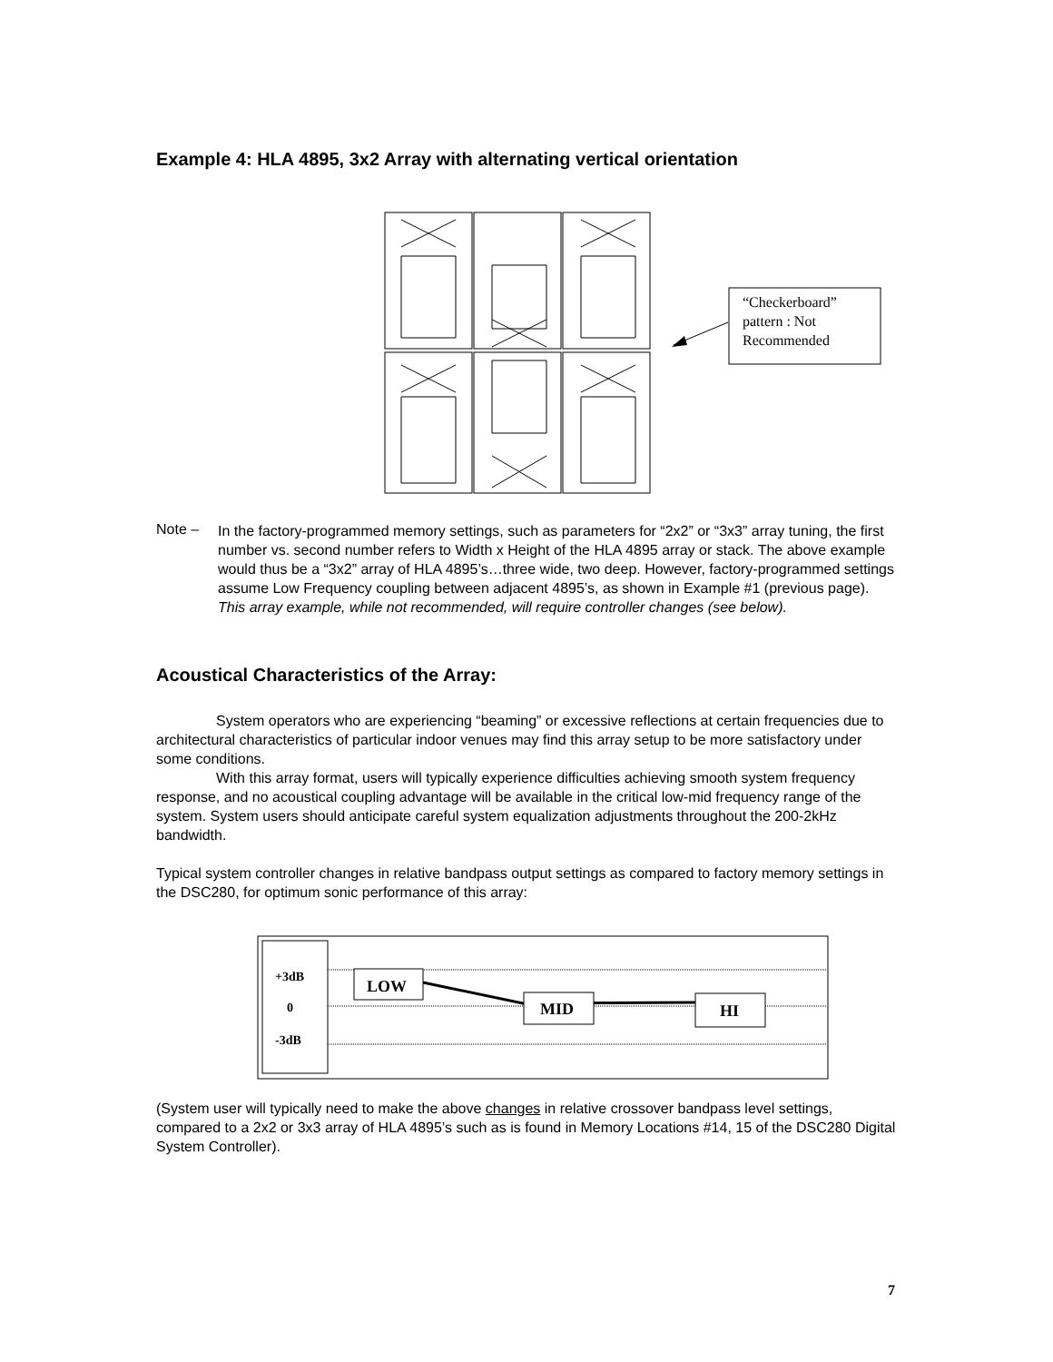Example 4: HLA 4895, 3x2 Array with alternating vertical orientation
“Checkerboard” pattern : Not Recommended
Note –
In the factory-programmed memory settings, such as parameters for “2x2” or “3x3” array tuning, the first number vs. second number refers to Width x Height of the HLA 4895 array or stack. The above example would thus be a “3x2” array of HLA 4895’s…three wide, two deep. However, factory-programmed settings assume Low Frequency coupling between adjacent 4895’s, as shown in Example #1 (previous page). This array example, while not recommended, will require controller changes (see below).
Acoustical Characteristics of the Array:
System operators who are experiencing “beaming” or excessive reflections at certain frequencies due to architectural characteristics of particular indoor venues may find this array setup to be more satisfactory under some conditions.
With this array format, users will typically experience difficulties achieving smooth system frequency response, and no acoustical coupling advantage will be available in the critical low-mid frequency range of the system. System users should anticipate careful system equalization adjustments throughout the 200-2kHz bandwidth.
Typical system controller changes in relative bandpass output settings as compared to factory memory settings in the DSC280, for optimum sonic performance of this array:
+3dB
0
-3dB
LOW
MID
HI
(System user will typically need to make the above changes in relative crossover bandpass level settings, compared to a 2x2 or 3x3 array of HLA 4895’s such as is found in Memory Locations #14, 15 of the DSC280 Digital System Controller).
7